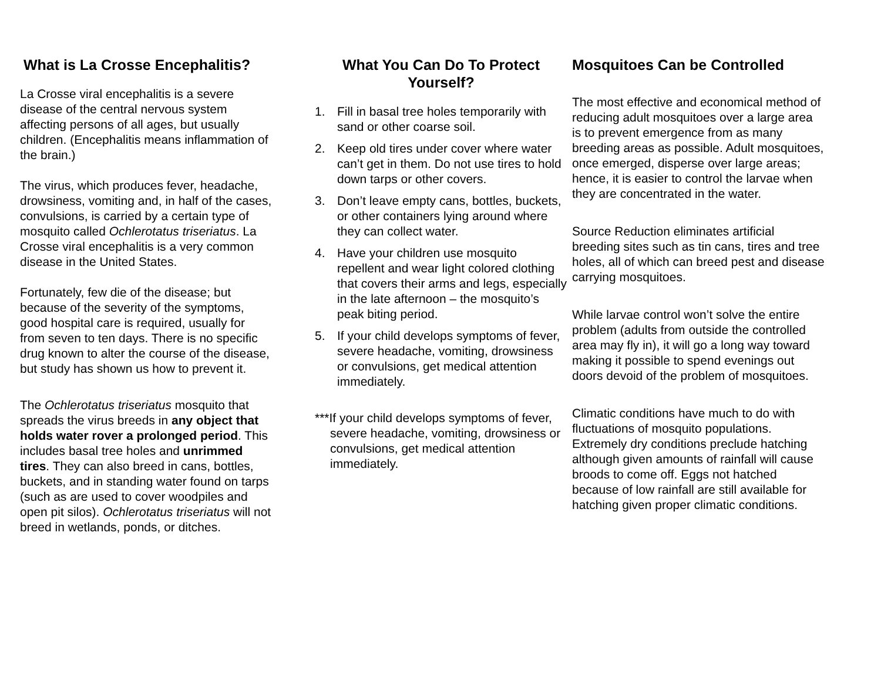What is La Crosse Encephalitis?
La Crosse viral encephalitis is a severe disease of the central nervous system affecting persons of all ages, but usually children. (Encephalitis means inflammation of the brain.)
The virus, which produces fever, headache, drowsiness, vomiting and, in half of the cases, convulsions, is carried by a certain type of mosquito called Ochlerotatus triseriatus. La Crosse viral encephalitis is a very common disease in the United States.
Fortunately, few die of the disease; but because of the severity of the symptoms, good hospital care is required, usually for from seven to ten days. There is no specific drug known to alter the course of the disease, but study has shown us how to prevent it.
The Ochlerotatus triseriatus mosquito that spreads the virus breeds in any object that holds water rover a prolonged period. This includes basal tree holes and unrimmed tires. They can also breed in cans, bottles, buckets, and in standing water found on tarps (such as are used to cover woodpiles and open pit silos). Ochlerotatus triseriatus will not breed in wetlands, ponds, or ditches.
What You Can Do To Protect Yourself?
1. Fill in basal tree holes temporarily with sand or other coarse soil.
2. Keep old tires under cover where water can’t get in them. Do not use tires to hold down tarps or other covers.
3. Don’t leave empty cans, bottles, buckets, or other containers lying around where they can collect water.
4. Have your children use mosquito repellent and wear light colored clothing that covers their arms and legs, especially in the late afternoon – the mosquito’s peak biting period.
5. If your child develops symptoms of fever, severe headache, vomiting, drowsiness or convulsions, get medical attention immediately.
***If your child develops symptoms of fever, severe headache, vomiting, drowsiness or convulsions, get medical attention immediately.
Mosquitoes Can be Controlled
The most effective and economical method of reducing adult mosquitoes over a large area is to prevent emergence from as many breeding areas as possible. Adult mosquitoes, once emerged, disperse over large areas; hence, it is easier to control the larvae when they are concentrated in the water.
Source Reduction eliminates artificial breeding sites such as tin cans, tires and tree holes, all of which can breed pest and disease carrying mosquitoes.
While larvae control won’t solve the entire problem (adults from outside the controlled area may fly in), it will go a long way toward making it possible to spend evenings out doors devoid of the problem of mosquitoes.
Climatic conditions have much to do with fluctuations of mosquito populations. Extremely dry conditions preclude hatching although given amounts of rainfall will cause broods to come off. Eggs not hatched because of low rainfall are still available for hatching given proper climatic conditions.